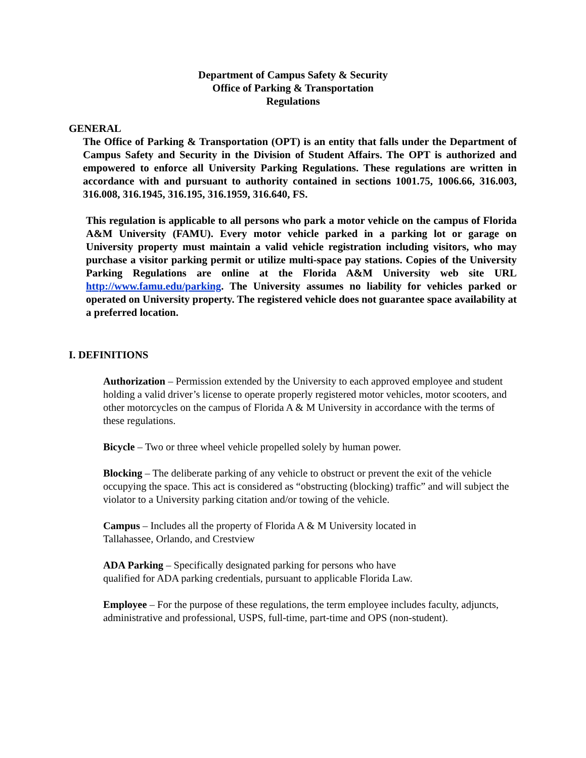Department of Campus Safety & Security
Office of Parking & Transportation
Regulations
GENERAL
The Office of Parking & Transportation (OPT) is an entity that falls under the Department of Campus Safety and Security in the Division of Student Affairs. The OPT is authorized and empowered to enforce all University Parking Regulations. These regulations are written in accordance with and pursuant to authority contained in sections 1001.75, 1006.66, 316.003, 316.008, 316.1945, 316.195, 316.1959, 316.640, FS.
This regulation is applicable to all persons who park a motor vehicle on the campus of Florida A&M University (FAMU). Every motor vehicle parked in a parking lot or garage on University property must maintain a valid vehicle registration including visitors, who may purchase a visitor parking permit or utilize multi-space pay stations. Copies of the University Parking Regulations are online at the Florida A&M University web site URL http://www.famu.edu/parking. The University assumes no liability for vehicles parked or operated on University property. The registered vehicle does not guarantee space availability at a preferred location.
I. DEFINITIONS
Authorization – Permission extended by the University to each approved employee and student holding a valid driver’s license to operate properly registered motor vehicles, motor scooters, and other motorcycles on the campus of Florida A & M University in accordance with the terms of these regulations.
Bicycle – Two or three wheel vehicle propelled solely by human power.
Blocking – The deliberate parking of any vehicle to obstruct or prevent the exit of the vehicle occupying the space. This act is considered as “obstructing (blocking) traffic” and will subject the violator to a University parking citation and/or towing of the vehicle.
Campus – Includes all the property of Florida A & M University located in
Tallahassee, Orlando, and Crestview
ADA Parking – Specifically designated parking for persons who have
qualified for ADA parking credentials, pursuant to applicable Florida Law.
Employee – For the purpose of these regulations, the term employee includes faculty, adjuncts, administrative and professional, USPS, full-time, part-time and OPS (non-student).